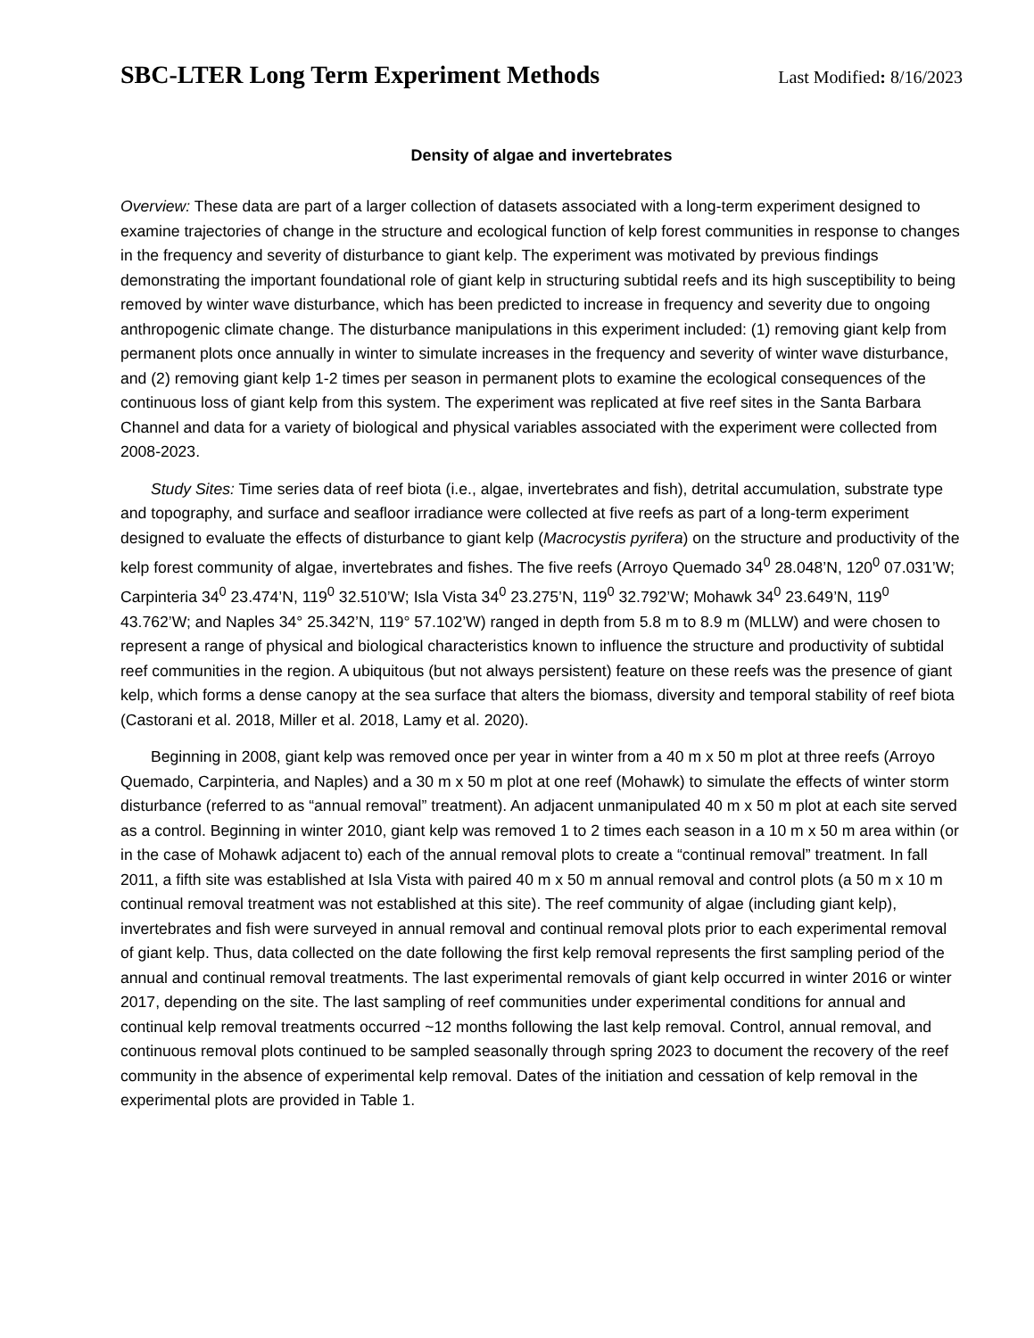SBC-LTER Long Term Experiment Methods
Last Modified: 8/16/2023
Density of algae and invertebrates
Overview: These data are part of a larger collection of datasets associated with a long-term experiment designed to examine trajectories of change in the structure and ecological function of kelp forest communities in response to changes in the frequency and severity of disturbance to giant kelp. The experiment was motivated by previous findings demonstrating the important foundational role of giant kelp in structuring subtidal reefs and its high susceptibility to being removed by winter wave disturbance, which has been predicted to increase in frequency and severity due to ongoing anthropogenic climate change. The disturbance manipulations in this experiment included: (1) removing giant kelp from permanent plots once annually in winter to simulate increases in the frequency and severity of winter wave disturbance, and (2) removing giant kelp 1-2 times per season in permanent plots to examine the ecological consequences of the continuous loss of giant kelp from this system. The experiment was replicated at five reef sites in the Santa Barbara Channel and data for a variety of biological and physical variables associated with the experiment were collected from 2008-2023.
Study Sites: Time series data of reef biota (i.e., algae, invertebrates and fish), detrital accumulation, substrate type and topography, and surface and seafloor irradiance were collected at five reefs as part of a long-term experiment designed to evaluate the effects of disturbance to giant kelp (Macrocystis pyrifera) on the structure and productivity of the kelp forest community of algae, invertebrates and fishes. The five reefs (Arroyo Quemado 34<sup>0</sup> 28.048’N, 120<sup>0</sup> 07.031’W; Carpinteria 34<sup>0</sup> 23.474’N, 119<sup>0</sup> 32.510’W; Isla Vista 34<sup>0</sup> 23.275’N, 119<sup>0</sup> 32.792’W; Mohawk 34<sup>0</sup> 23.649’N, 119<sup>0</sup> 43.762’W; and Naples 34° 25.342’N, 119° 57.102’W) ranged in depth from 5.8 m to 8.9 m (MLLW) and were chosen to represent a range of physical and biological characteristics known to influence the structure and productivity of subtidal reef communities in the region. A ubiquitous (but not always persistent) feature on these reefs was the presence of giant kelp, which forms a dense canopy at the sea surface that alters the biomass, diversity and temporal stability of reef biota (Castorani et al. 2018, Miller et al. 2018, Lamy et al. 2020).
Beginning in 2008, giant kelp was removed once per year in winter from a 40 m x 50 m plot at three reefs (Arroyo Quemado, Carpinteria, and Naples) and a 30 m x 50 m plot at one reef (Mohawk) to simulate the effects of winter storm disturbance (referred to as “annual removal” treatment). An adjacent unmanipulated 40 m x 50 m plot at each site served as a control. Beginning in winter 2010, giant kelp was removed 1 to 2 times each season in a 10 m x 50 m area within (or in the case of Mohawk adjacent to) each of the annual removal plots to create a “continual removal” treatment. In fall 2011, a fifth site was established at Isla Vista with paired 40 m x 50 m annual removal and control plots (a 50 m x 10 m continual removal treatment was not established at this site). The reef community of algae (including giant kelp), invertebrates and fish were surveyed in annual removal and continual removal plots prior to each experimental removal of giant kelp. Thus, data collected on the date following the first kelp removal represents the first sampling period of the annual and continual removal treatments. The last experimental removals of giant kelp occurred in winter 2016 or winter 2017, depending on the site. The last sampling of reef communities under experimental conditions for annual and continual kelp removal treatments occurred ~12 months following the last kelp removal. Control, annual removal, and continuous removal plots continued to be sampled seasonally through spring 2023 to document the recovery of the reef community in the absence of experimental kelp removal. Dates of the initiation and cessation of kelp removal in the experimental plots are provided in Table 1.